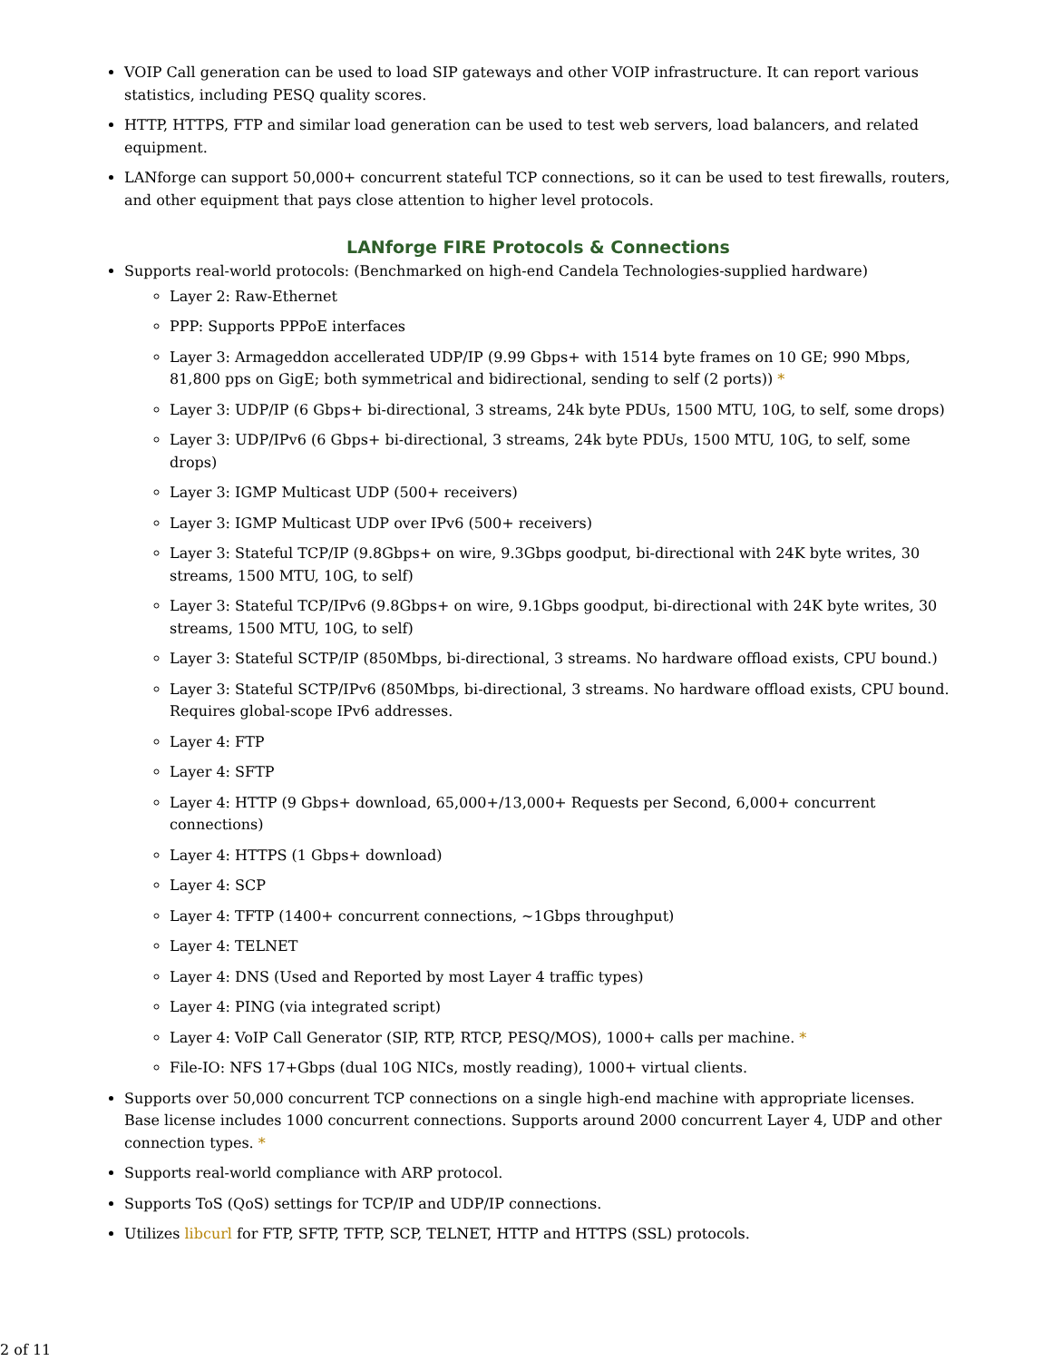VOIP Call generation can be used to load SIP gateways and other VOIP infrastructure. It can report various statistics, including PESQ quality scores.
HTTP, HTTPS, FTP and similar load generation can be used to test web servers, load balancers, and related equipment.
LANforge can support 50,000+ concurrent stateful TCP connections, so it can be used to test firewalls, routers, and other equipment that pays close attention to higher level protocols.
LANforge FIRE Protocols & Connections
Supports real-world protocols: (Benchmarked on high-end Candela Technologies-supplied hardware)
Layer 2: Raw-Ethernet
PPP: Supports PPPoE interfaces
Layer 3: Armageddon accellerated UDP/IP (9.99 Gbps+ with 1514 byte frames on 10 GE; 990 Mbps, 81,800 pps on GigE; both symmetrical and bidirectional, sending to self (2 ports)) *
Layer 3: UDP/IP (6 Gbps+ bi-directional, 3 streams, 24k byte PDUs, 1500 MTU, 10G, to self, some drops)
Layer 3: UDP/IPv6 (6 Gbps+ bi-directional, 3 streams, 24k byte PDUs, 1500 MTU, 10G, to self, some drops)
Layer 3: IGMP Multicast UDP (500+ receivers)
Layer 3: IGMP Multicast UDP over IPv6 (500+ receivers)
Layer 3: Stateful TCP/IP (9.8Gbps+ on wire, 9.3Gbps goodput, bi-directional with 24K byte writes, 30 streams, 1500 MTU, 10G, to self)
Layer 3: Stateful TCP/IPv6 (9.8Gbps+ on wire, 9.1Gbps goodput, bi-directional with 24K byte writes, 30 streams, 1500 MTU, 10G, to self)
Layer 3: Stateful SCTP/IP (850Mbps, bi-directional, 3 streams. No hardware offload exists, CPU bound.)
Layer 3: Stateful SCTP/IPv6 (850Mbps, bi-directional, 3 streams. No hardware offload exists, CPU bound. Requires global-scope IPv6 addresses.
Layer 4: FTP
Layer 4: SFTP
Layer 4: HTTP (9 Gbps+ download, 65,000+/13,000+ Requests per Second, 6,000+ concurrent connections)
Layer 4: HTTPS (1 Gbps+ download)
Layer 4: SCP
Layer 4: TFTP (1400+ concurrent connections, ~1Gbps throughput)
Layer 4: TELNET
Layer 4: DNS (Used and Reported by most Layer 4 traffic types)
Layer 4: PING (via integrated script)
Layer 4: VoIP Call Generator (SIP, RTP, RTCP, PESQ/MOS), 1000+ calls per machine. *
File-IO: NFS 17+Gbps (dual 10G NICs, mostly reading), 1000+ virtual clients.
Supports over 50,000 concurrent TCP connections on a single high-end machine with appropriate licenses. Base license includes 1000 concurrent connections. Supports around 2000 concurrent Layer 4, UDP and other connection types. *
Supports real-world compliance with ARP protocol.
Supports ToS (QoS) settings for TCP/IP and UDP/IP connections.
Utilizes libcurl for FTP, SFTP, TFTP, SCP, TELNET, HTTP and HTTPS (SSL) protocols.
2 of 11